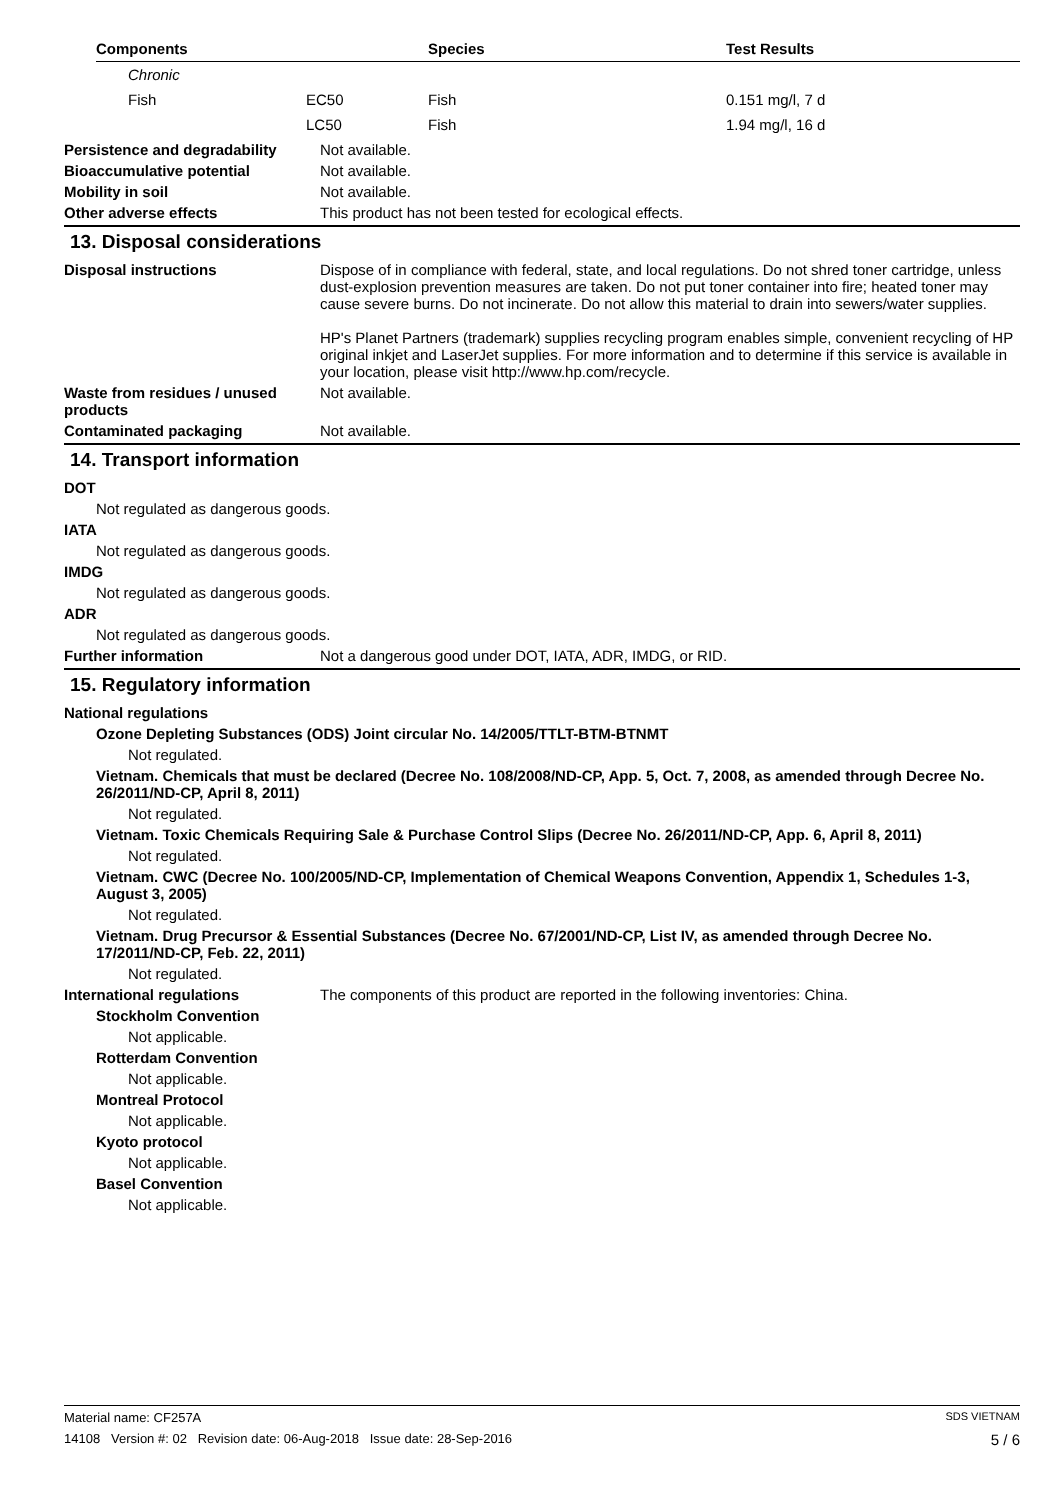| Components | | Species | Test Results |
| --- | --- | --- | --- |
| Chronic | | | |
| Fish | EC50 | Fish | 0.151 mg/l, 7 d |
| | LC50 | Fish | 1.94 mg/l, 16 d |
Persistence and degradability
Not available.
Bioaccumulative potential Not available.
Mobility in soil Not available.
Other adverse effects This product has not been tested for ecological effects.
13. Disposal considerations
Disposal instructions Dispose of in compliance with federal, state, and local regulations. Do not shred toner cartridge, unless dust-explosion prevention measures are taken. Do not put toner container into fire; heated toner may cause severe burns. Do not incinerate. Do not allow this material to drain into sewers/water supplies.
HP's Planet Partners (trademark) supplies recycling program enables simple, convenient recycling of HP original inkjet and LaserJet supplies. For more information and to determine if this service is available in your location, please visit http://www.hp.com/recycle.
Waste from residues / unused products
Not available.
Contaminated packaging Not available.
14. Transport information
DOT
Not regulated as dangerous goods.
IATA
Not regulated as dangerous goods.
IMDG
Not regulated as dangerous goods.
ADR
Not regulated as dangerous goods.
Further information Not a dangerous good under DOT, IATA, ADR, IMDG, or RID.
15. Regulatory information
National regulations
Ozone Depleting Substances (ODS) Joint circular No. 14/2005/TTLT-BTM-BTNMT
Not regulated.
Vietnam. Chemicals that must be declared (Decree No. 108/2008/ND-CP, App. 5, Oct. 7, 2008, as amended through Decree No. 26/2011/ND-CP, April 8, 2011)
Not regulated.
Vietnam. Toxic Chemicals Requiring Sale & Purchase Control Slips (Decree No. 26/2011/ND-CP, App. 6, April 8, 2011)
Not regulated.
Vietnam. CWC (Decree No. 100/2005/ND-CP, Implementation of Chemical Weapons Convention, Appendix 1, Schedules 1-3, August 3, 2005)
Not regulated.
Vietnam. Drug Precursor & Essential Substances (Decree No. 67/2001/ND-CP, List IV, as amended through Decree No. 17/2011/ND-CP, Feb. 22, 2011)
Not regulated.
International regulations The components of this product are reported in the following inventories: China.
Stockholm Convention
Not applicable.
Rotterdam Convention
Not applicable.
Montreal Protocol
Not applicable.
Kyoto protocol
Not applicable.
Basel Convention
Not applicable.
Material name: CF257A SDS VIETNAM
14108 Version #: 02 Revision date: 06-Aug-2018 Issue date: 28-Sep-2016 5 / 6